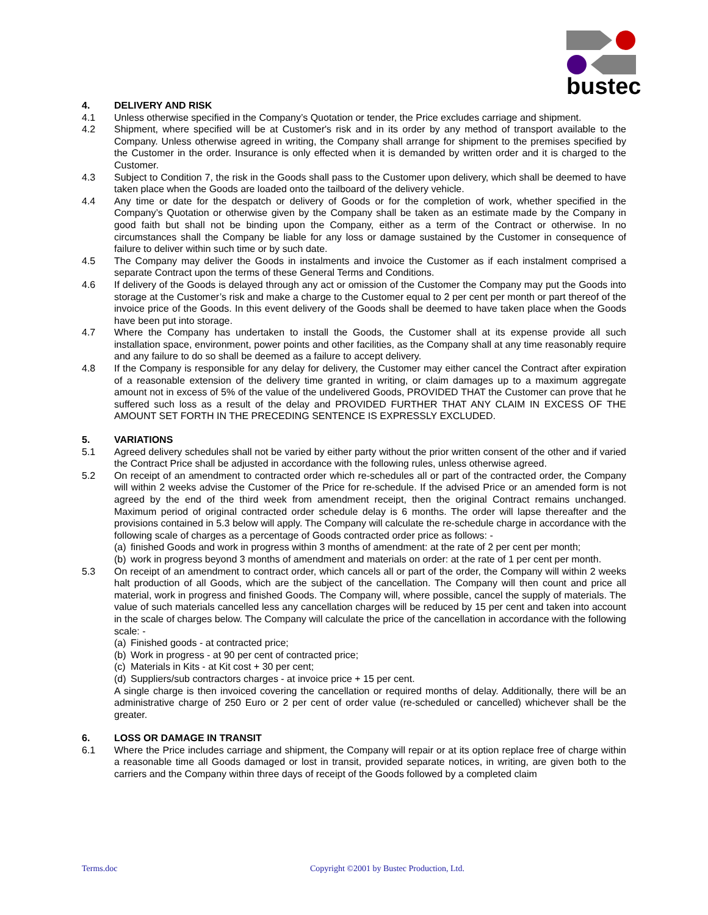bustec
4. DELIVERY AND RISK
4.1 Unless otherwise specified in the Company’s Quotation or tender, the Price excludes carriage and shipment.
4.2 Shipment, where specified will be at Customer's risk and in its order by any method of transport available to the Company. Unless otherwise agreed in writing, the Company shall arrange for shipment to the premises specified by the Customer in the order. Insurance is only effected when it is demanded by written order and it is charged to the Customer.
4.3 Subject to Condition 7, the risk in the Goods shall pass to the Customer upon delivery, which shall be deemed to have taken place when the Goods are loaded onto the tailboard of the delivery vehicle.
4.4 Any time or date for the despatch or delivery of Goods or for the completion of work, whether specified in the Company’s Quotation or otherwise given by the Company shall be taken as an estimate made by the Company in good faith but shall not be binding upon the Company, either as a term of the Contract or otherwise. In no circumstances shall the Company be liable for any loss or damage sustained by the Customer in consequence of failure to deliver within such time or by such date.
4.5 The Company may deliver the Goods in instalments and invoice the Customer as if each instalment comprised a separate Contract upon the terms of these General Terms and Conditions.
4.6 If delivery of the Goods is delayed through any act or omission of the Customer the Company may put the Goods into storage at the Customer’s risk and make a charge to the Customer equal to 2 per cent per month or part thereof of the invoice price of the Goods. In this event delivery of the Goods shall be deemed to have taken place when the Goods have been put into storage.
4.7 Where the Company has undertaken to install the Goods, the Customer shall at its expense provide all such installation space, environment, power points and other facilities, as the Company shall at any time reasonably require and any failure to do so shall be deemed as a failure to accept delivery.
4.8 If the Company is responsible for any delay for delivery, the Customer may either cancel the Contract after expiration of a reasonable extension of the delivery time granted in writing, or claim damages up to a maximum aggregate amount not in excess of 5% of the value of the undelivered Goods, PROVIDED THAT the Customer can prove that he suffered such loss as a result of the delay and PROVIDED FURTHER THAT ANY CLAIM IN EXCESS OF THE AMOUNT SET FORTH IN THE PRECEDING SENTENCE IS EXPRESSLY EXCLUDED.
5. VARIATIONS
5.1 Agreed delivery schedules shall not be varied by either party without the prior written consent of the other and if varied the Contract Price shall be adjusted in accordance with the following rules, unless otherwise agreed.
5.2 On receipt of an amendment to contracted order which re-schedules all or part of the contracted order, the Company will within 2 weeks advise the Customer of the Price for re-schedule. If the advised Price or an amended form is not agreed by the end of the third week from amendment receipt, then the original Contract remains unchanged. Maximum period of original contracted order schedule delay is 6 months. The order will lapse thereafter and the provisions contained in 5.3 below will apply. The Company will calculate the re-schedule charge in accordance with the following scale of charges as a percentage of Goods contracted order price as follows: -
(a)
finished Goods and work in progress within 3 months of amendment: at the rate of 2 per cent per month;
(b)
work in progress beyond 3 months of amendment and materials on order: at the rate of 1 per cent per month.
5.3 On receipt of an amendment to contract order, which cancels all or part of the order, the Company will within 2 weeks halt production of all Goods, which are the subject of the cancellation. The Company will then count and price all material, work in progress and finished Goods. The Company will, where possible, cancel the supply of materials. The value of such materials cancelled less any cancellation charges will be reduced by 15 per cent and taken into account in the scale of charges below. The Company will calculate the price of the cancellation in accordance with the following scale: -
(a)
Finished goods - at contracted price;
(b)
Work in progress - at 90 per cent of contracted price;
(c)
Materials in Kits - at Kit cost + 30 per cent;
(d)
Suppliers/sub contractors charges - at invoice price + 15 per cent.
A single charge is then invoiced covering the cancellation or required months of delay. Additionally, there will be an administrative charge of 250 Euro or 2 per cent of order value (re-scheduled or cancelled) whichever shall be the greater.
6. LOSS OR DAMAGE IN TRANSIT
6.1 Where the Price includes carriage and shipment, the Company will repair or at its option replace free of charge within a reasonable time all Goods damaged or lost in transit, provided separate notices, in writing, are given both to the carriers and the Company within three days of receipt of the Goods followed by a completed claim
Terms.doc Copyright ©2001 by Bustec Production, Ltd.